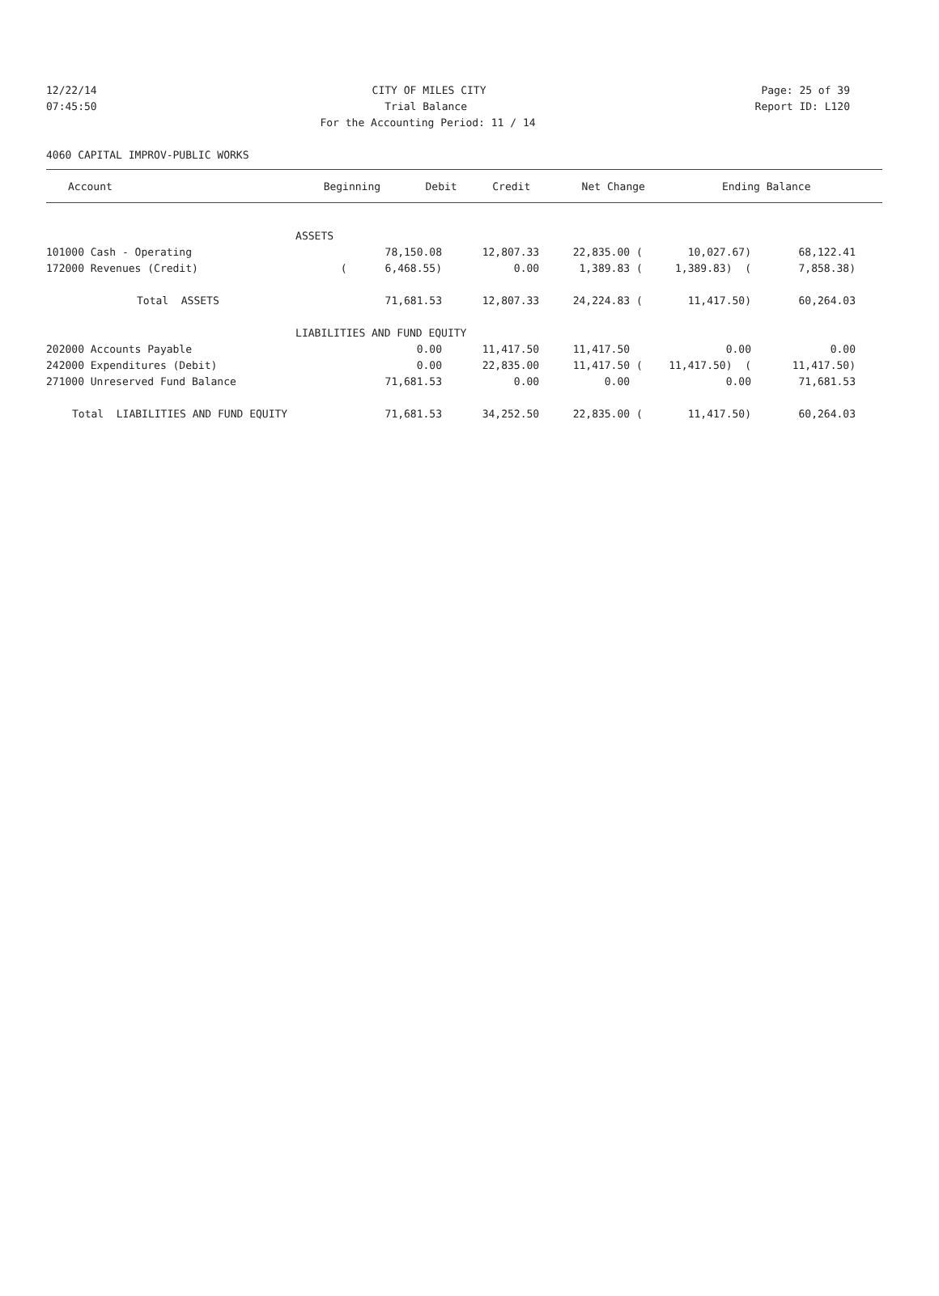12/22/14 CITY OF MILES CITY Page: 25 of 39
07:45:50 Trial Balance Report ID: L120
For the Accounting Period: 11 / 14
4060 CAPITAL IMPROV-PUBLIC WORKS
| Account | | Beginning | Debit | Credit | Net Change | Ending Balance |
| --- | --- | --- | --- | --- | --- | --- |
| | ASSETS | | | | | |
| 101000 Cash - Operating | | 78,150.08 | 12,807.33 | 22,835.00 ( | 10,027.67) | 68,122.41 |
| 172000 Revenues (Credit) | | ( 6,468.55) | 0.00 | 1,389.83 ( | 1,389.83) ( | 7,858.38) |
| Total ASSETS | | 71,681.53 | 12,807.33 | 24,224.83 ( | 11,417.50) | 60,264.03 |
| | LIABILITIES AND FUND EQUITY | | | | | |
| 202000 Accounts Payable | | 0.00 | 11,417.50 | 11,417.50 | 0.00 | 0.00 |
| 242000 Expenditures (Debit) | | 0.00 | 22,835.00 | 11,417.50 ( | 11,417.50) ( | 11,417.50) |
| 271000 Unreserved Fund Balance | | 71,681.53 | 0.00 | 0.00 | 0.00 | 71,681.53 |
| Total LIABILITIES AND FUND EQUITY | | 71,681.53 | 34,252.50 | 22,835.00 ( | 11,417.50) | 60,264.03 |